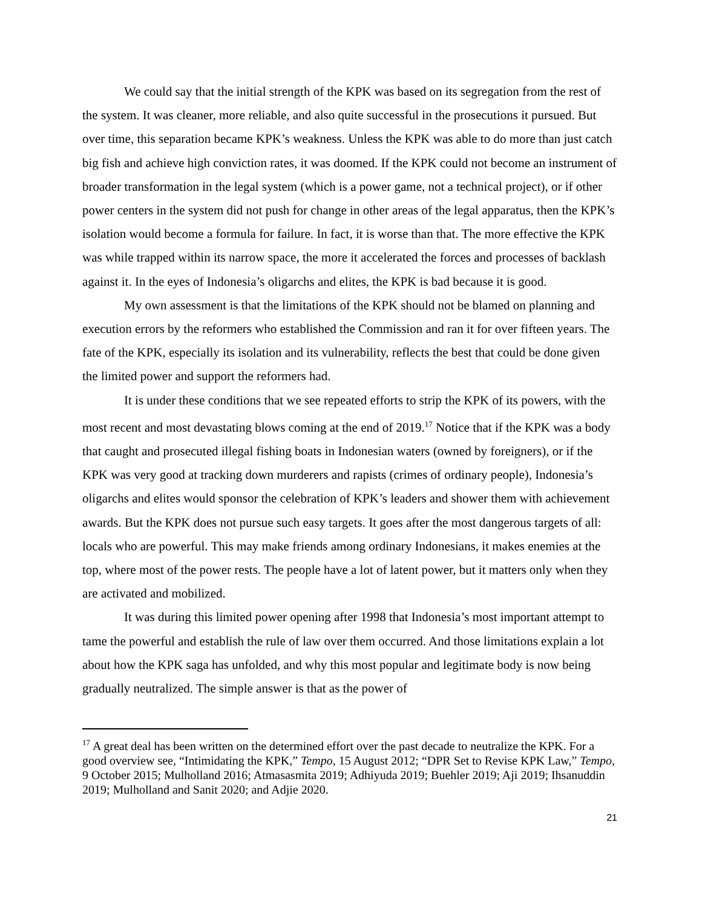We could say that the initial strength of the KPK was based on its segregation from the rest of the system. It was cleaner, more reliable, and also quite successful in the prosecutions it pursued. But over time, this separation became KPK’s weakness. Unless the KPK was able to do more than just catch big fish and achieve high conviction rates, it was doomed. If the KPK could not become an instrument of broader transformation in the legal system (which is a power game, not a technical project), or if other power centers in the system did not push for change in other areas of the legal apparatus, then the KPK’s isolation would become a formula for failure. In fact, it is worse than that. The more effective the KPK was while trapped within its narrow space, the more it accelerated the forces and processes of backlash against it. In the eyes of Indonesia’s oligarchs and elites, the KPK is bad because it is good.
My own assessment is that the limitations of the KPK should not be blamed on planning and execution errors by the reformers who established the Commission and ran it for over fifteen years. The fate of the KPK, especially its isolation and its vulnerability, reflects the best that could be done given the limited power and support the reformers had.
It is under these conditions that we see repeated efforts to strip the KPK of its powers, with the most recent and most devastating blows coming at the end of 2019.<sup>17</sup> Notice that if the KPK was a body that caught and prosecuted illegal fishing boats in Indonesian waters (owned by foreigners), or if the KPK was very good at tracking down murderers and rapists (crimes of ordinary people), Indonesia’s oligarchs and elites would sponsor the celebration of KPK’s leaders and shower them with achievement awards. But the KPK does not pursue such easy targets. It goes after the most dangerous targets of all: locals who are powerful. This may make friends among ordinary Indonesians, it makes enemies at the top, where most of the power rests. The people have a lot of latent power, but it matters only when they are activated and mobilized.
It was during this limited power opening after 1998 that Indonesia’s most important attempt to tame the powerful and establish the rule of law over them occurred. And those limitations explain a lot about how the KPK saga has unfolded, and why this most popular and legitimate body is now being gradually neutralized. The simple answer is that as the power of
<sup>17</sup> A great deal has been written on the determined effort over the past decade to neutralize the KPK. For a good overview see, “Intimidating the KPK,” Tempo, 15 August 2012; “DPR Set to Revise KPK Law,” Tempo, 9 October 2015; Mulholland 2016; Atmasasmita 2019; Adhiyuda 2019; Buehler 2019; Aji 2019; Ihsanuddin 2019; Mulholland and Sanit 2020; and Adjie 2020.
21